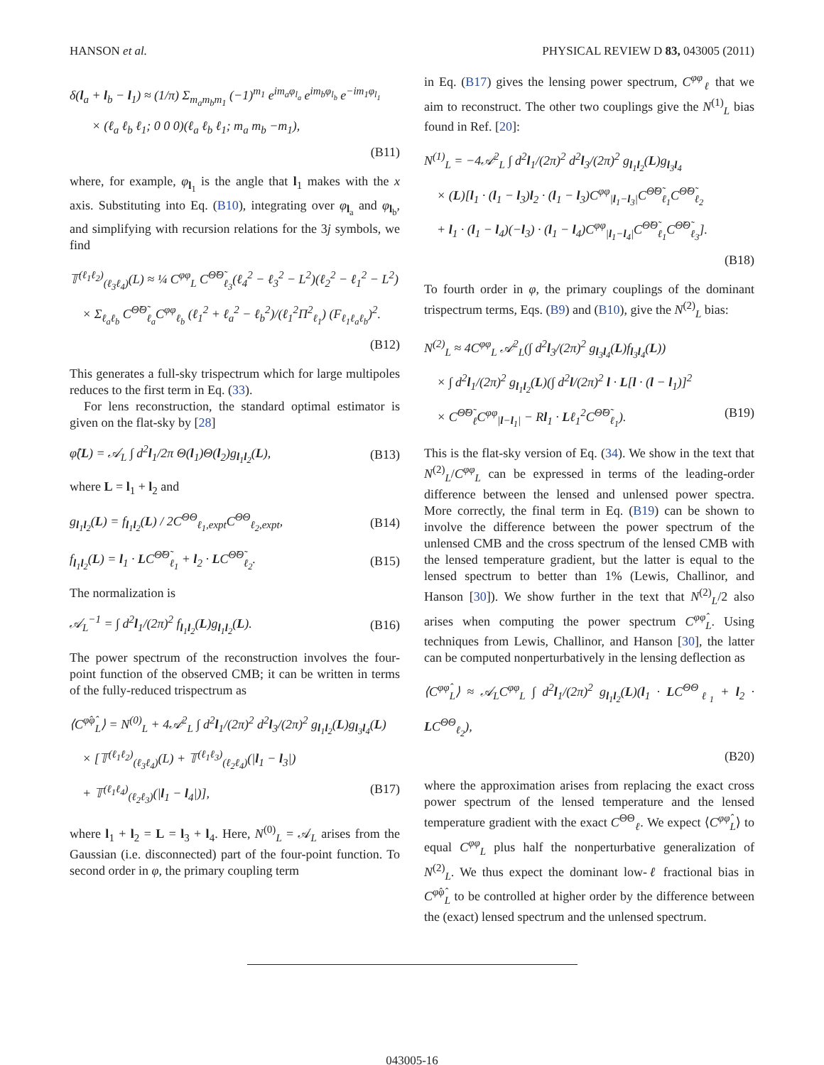HANSON et al. PHYSICAL REVIEW D 83, 043005 (2011)
δ(l<sub>a</sub> + l<sub>b</sub> − l<sub>1</sub>) ≈ (1/π) Σ<sub>m<sub>a</sub>m<sub>b</sub>m<sub>1</sub></sub> (−1)<sup>m<sub>1</sub></sup> e<sup>im<sub>a</sub>φ<sub>l<sub>a</sub></sub></sup> e<sup>im<sub>b</sub>φ<sub>l<sub>b</sub></sub></sup> e<sup>−im<sub>1</sub>φ<sub>l<sub>1</sub></sub></sup>
× (ℓ<sub>a</sub> ℓ<sub>b</sub> ℓ<sub>1</sub>; 0 0 0)(ℓ<sub>a</sub> ℓ<sub>b</sub> ℓ<sub>1</sub>; m<sub>a</sub> m<sub>b</sub> −m<sub>1</sub>),
(B11)
where, for example, φ<sub>l<sub>1</sub></sub> is the angle that l<sub>1</sub> makes with the x axis. Substituting into Eq. (B10), integrating over φ<sub>l<sub>a</sub></sub> and φ<sub>l<sub>b</sub></sub>, and simplifying with recursion relations for the 3j symbols, we find
𝕋<sup>(ℓ<sub>1</sub>ℓ<sub>2</sub>)</sup><sub>(ℓ<sub>3</sub>ℓ<sub>4</sub>)</sub>(L) ≈ ¼ C<sup>φφ</sup><sub>L</sub> C<sup>Θ̃Θ̃</sup><sub>ℓ<sub>3</sub></sub>(ℓ<sub>4</sub><sup>2</sup> − ℓ<sub>3</sub><sup>2</sup> − L<sup>2</sup>)(ℓ<sub>2</sub><sup>2</sup> − ℓ<sub>1</sub><sup>2</sup> − L<sup>2</sup>)
× Σ<sub>ℓ<sub>a</sub>ℓ<sub>b</sub></sub> C<sup>Θ̃Θ̃</sup><sub>ℓ<sub>a</sub></sub>C<sup>φφ</sup><sub>ℓ<sub>b</sub></sub> (ℓ<sub>1</sub><sup>2</sup> + ℓ<sub>a</sub><sup>2</sup> − ℓ<sub>b</sub><sup>2</sup>)/(ℓ<sub>1</sub><sup>2</sup>Π<sup>2</sup><sub>ℓ<sub>1</sub></sub>) (F<sub>ℓ<sub>1</sub>ℓ<sub>a</sub>ℓ<sub>b</sub></sub>)<sup>2</sup>.
(B12)
This generates a full-sky trispectrum which for large multipoles reduces to the first term in Eq. (33).
For lens reconstruction, the standard optimal estimator is given on the flat-sky by [28]
φ̂(L) = 𝒜<sub>L</sub> ∫ d<sup>2</sup>l<sub>1</sub>/2π Θ(l<sub>1</sub>)Θ(l<sub>2</sub>)g<sub>l<sub>1</sub>l<sub>2</sub></sub>(L), (B13)
where L = l<sub>1</sub> + l<sub>2</sub> and
g<sub>l<sub>1</sub>l<sub>2</sub></sub>(L) = f<sub>l<sub>1</sub>l<sub>2</sub></sub>(L) / 2C<sup>ΘΘ</sup><sub>ℓ<sub>1</sub>,expt</sub>C<sup>ΘΘ</sup><sub>ℓ<sub>2</sub>,expt</sub>, (B14)
f<sub>l<sub>1</sub>l<sub>2</sub></sub>(L) = l<sub>1</sub> · LC<sup>Θ̃Θ̃</sup><sub>ℓ<sub>1</sub></sub> + l<sub>2</sub> · LC<sup>Θ̃Θ̃</sup><sub>ℓ<sub>2</sub></sub>. (B15)
The normalization is
𝒜<sub>L</sub><sup>−1</sup> = ∫ d<sup>2</sup>l<sub>1</sub>/(2π)<sup>2</sup> f<sub>l<sub>1</sub>l<sub>2</sub></sub>(L)g<sub>l<sub>1</sub>l<sub>2</sub></sub>(L). (B16)
The power spectrum of the reconstruction involves the four-point function of the observed CMB; it can be written in terms of the fully-reduced trispectrum as
⟨C<sup>φ̂φ̂</sup><sub>L</sub>⟩ = N<sup>(0)</sup><sub>L</sub> + 4𝒜<sup>2</sup><sub>L</sub> ∫ d<sup>2</sup>l<sub>1</sub>/(2π)<sup>2</sup> d<sup>2</sup>l<sub>3</sub>/(2π)<sup>2</sup> g<sub>l<sub>1</sub>l<sub>2</sub></sub>(L)g<sub>l<sub>3</sub>l<sub>4</sub></sub>(L)
× [𝕋<sup>(ℓ<sub>1</sub>ℓ<sub>2</sub>)</sup><sub>(ℓ<sub>3</sub>ℓ<sub>4</sub>)</sub>(L) + 𝕋<sup>(ℓ<sub>1</sub>ℓ<sub>3</sub>)</sup><sub>(ℓ<sub>2</sub>ℓ<sub>4</sub>)</sub>(|l<sub>1</sub> − l<sub>3</sub>|)
+ 𝕋<sup>(ℓ<sub>1</sub>ℓ<sub>4</sub>)</sup><sub>(ℓ<sub>2</sub>ℓ<sub>3</sub>)</sub>(|l<sub>1</sub> − l<sub>4</sub>|)], (B17)
where l<sub>1</sub> + l<sub>2</sub> = L = l<sub>3</sub> + l<sub>4</sub>. Here, N<sup>(0)</sup><sub>L</sub> = 𝒜<sub>L</sub> arises from the Gaussian (i.e. disconnected) part of the four-point function. To second order in φ, the primary coupling term
in Eq. (B17) gives the lensing power spectrum, C<sup>φφ</sup><sub>ℓ</sub> that we aim to reconstruct. The other two couplings give the N<sup>(1)</sup><sub>L</sub> bias found in Ref. [20]:
N<sup>(1)</sup><sub>L</sub> = −4𝒜<sup>2</sup><sub>L</sub> ∫ d<sup>2</sup>l<sub>1</sub>/(2π)<sup>2</sup> d<sup>2</sup>l<sub>3</sub>/(2π)<sup>2</sup> g<sub>l<sub>1</sub>l<sub>2</sub></sub>(L)g<sub>l<sub>3</sub>l<sub>4</sub></sub>
× (L)[l<sub>1</sub> · (l<sub>1</sub> − l<sub>3</sub>)l<sub>2</sub> · (l<sub>1</sub> − l<sub>3</sub>)C<sup>φφ</sup><sub>|l<sub>1</sub>−l<sub>3</sub>|</sub>C<sup>Θ̃Θ̃</sup><sub>ℓ<sub>1</sub></sub>C<sup>Θ̃Θ̃</sup><sub>ℓ<sub>2</sub></sub>
+ l<sub>1</sub> · (l<sub>1</sub> − l<sub>4</sub>)(−l<sub>3</sub>) · (l<sub>1</sub> − l<sub>4</sub>)C<sup>φφ</sup><sub>|l<sub>1</sub>−l<sub>4</sub>|</sub>C<sup>Θ̃Θ̃</sup><sub>ℓ<sub>1</sub></sub>C<sup>Θ̃Θ̃</sup><sub>ℓ<sub>3</sub></sub>].
(B18)
To fourth order in φ, the primary couplings of the dominant trispectrum terms, Eqs. (B9) and (B10), give the N<sup>(2)</sup><sub>L</sub> bias:
N<sup>(2)</sup><sub>L</sub> ≈ 4C<sup>φφ</sup><sub>L</sub> 𝒜<sup>2</sup><sub>L</sub>(∫ d<sup>2</sup>l<sub>3</sub>/(2π)<sup>2</sup> g<sub>l<sub>3</sub>l<sub>4</sub></sub>(L)f<sub>l<sub>3</sub>l<sub>4</sub></sub>(L))
× ∫ d<sup>2</sup>l<sub>1</sub>/(2π)<sup>2</sup> g<sub>l<sub>1</sub>l<sub>2</sub></sub>(L)(∫ d<sup>2</sup>l/(2π)<sup>2</sup> l · L[l · (l − l<sub>1</sub>)]<sup>2</sup>
× C<sup>Θ̃Θ̃</sup><sub>ℓ</sub>C<sup>φφ</sup><sub>|l−l<sub>1</sub>|</sub> − Rl<sub>1</sub> · Lℓ<sub>1</sub><sup>2</sup>C<sup>Θ̃Θ̃</sup><sub>ℓ<sub>1</sub></sub>). (B19)
This is the flat-sky version of Eq. (34). We show in the text that N<sup>(2)</sup><sub>L</sub>/C<sup>φφ</sup><sub>L</sub> can be expressed in terms of the leading-order difference between the lensed and unlensed power spectra. More correctly, the final term in Eq. (B19) can be shown to involve the difference between the power spectrum of the unlensed CMB and the cross spectrum of the lensed CMB with the lensed temperature gradient, but the latter is equal to the lensed spectrum to better than 1% (Lewis, Challinor, and Hanson [30]). We show further in the text that N<sup>(2)</sup><sub>L</sub>/2 also arises when computing the power spectrum C<sup>φφ̂</sup><sub>L</sub>. Using techniques from Lewis, Challinor, and Hanson [30], the latter can be computed nonperturbatively in the lensing deflection as
⟨C<sup>φφ̂</sup><sub>L</sub>⟩ ≈ 𝒜<sub>L</sub>C<sup>φφ</sup><sub>L</sub> ∫ d<sup>2</sup>l<sub>1</sub>/(2π)<sup>2</sup> g<sub>l<sub>1</sub>l<sub>2</sub></sub>(L)(l<sub>1</sub> · LC<sup>ΘΘ</sup><sub>ℓ<sub>1</sub></sub> + l<sub>2</sub> · LC<sup>ΘΘ</sup><sub>ℓ<sub>2</sub></sub>),
(B20)
where the approximation arises from replacing the exact cross power spectrum of the lensed temperature and the lensed temperature gradient with the exact C<sup>ΘΘ</sup><sub>ℓ</sub>. We expect ⟨C<sup>φφ̂</sup><sub>L</sub>⟩ to equal C<sup>φφ</sup><sub>L</sub> plus half the nonperturbative generalization of N<sup>(2)</sup><sub>L</sub>. We thus expect the dominant low-ℓ fractional bias in C<sup>φ̂φ̂</sup><sub>L</sub> to be controlled at higher order by the difference between the (exact) lensed spectrum and the unlensed spectrum.
043005-16